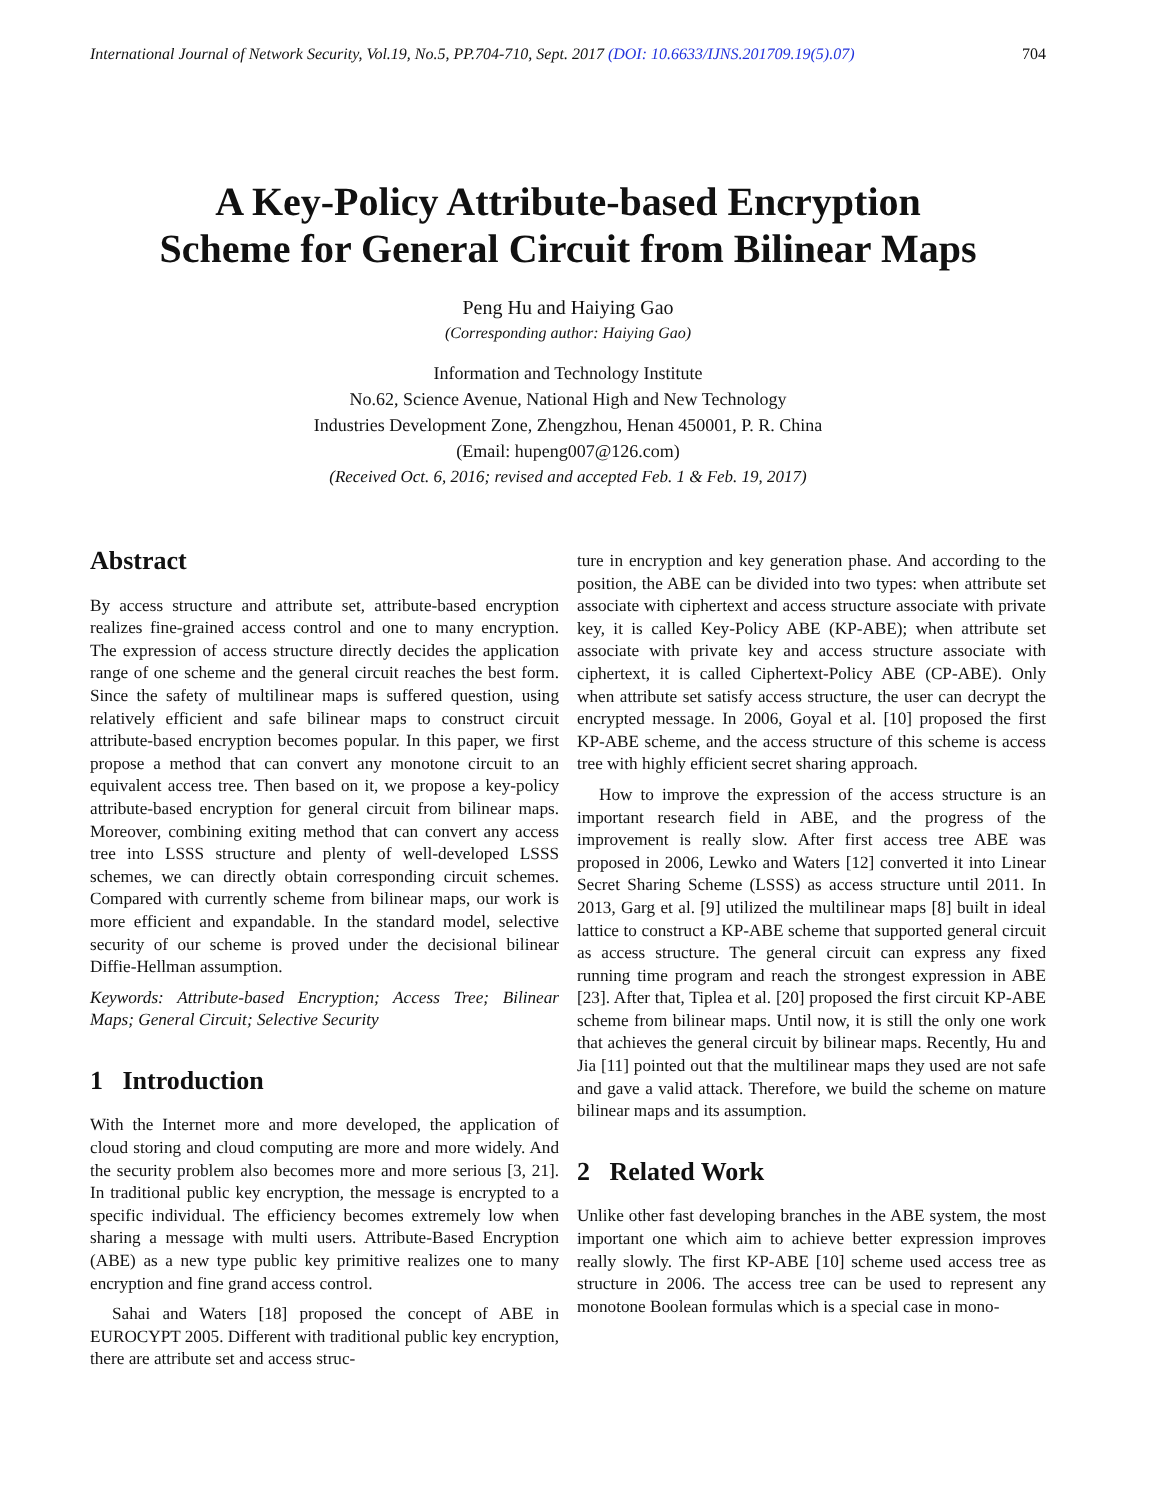International Journal of Network Security, Vol.19, No.5, PP.704-710, Sept. 2017 (DOI: 10.6633/IJNS.201709.19(5).07) 704
A Key-Policy Attribute-based Encryption
Scheme for General Circuit from Bilinear Maps
Peng Hu and Haiying Gao
(Corresponding author: Haiying Gao)
Information and Technology Institute
No.62, Science Avenue, National High and New Technology
Industries Development Zone, Zhengzhou, Henan 450001, P. R. China
(Email: hupeng007@126.com)
(Received Oct. 6, 2016; revised and accepted Feb. 1 & Feb. 19, 2017)
Abstract
By access structure and attribute set, attribute-based encryption realizes fine-grained access control and one to many encryption. The expression of access structure directly decides the application range of one scheme and the general circuit reaches the best form. Since the safety of multilinear maps is suffered question, using relatively efficient and safe bilinear maps to construct circuit attribute-based encryption becomes popular. In this paper, we first propose a method that can convert any monotone circuit to an equivalent access tree. Then based on it, we propose a key-policy attribute-based encryption for general circuit from bilinear maps. Moreover, combining exiting method that can convert any access tree into LSSS structure and plenty of well-developed LSSS schemes, we can directly obtain corresponding circuit schemes. Compared with currently scheme from bilinear maps, our work is more efficient and expandable. In the standard model, selective security of our scheme is proved under the decisional bilinear Diffie-Hellman assumption.
Keywords: Attribute-based Encryption; Access Tree; Bilinear Maps; General Circuit; Selective Security
1 Introduction
With the Internet more and more developed, the application of cloud storing and cloud computing are more and more widely. And the security problem also becomes more and more serious [3, 21]. In traditional public key encryption, the message is encrypted to a specific individual. The efficiency becomes extremely low when sharing a message with multi users. Attribute-Based Encryption (ABE) as a new type public key primitive realizes one to many encryption and fine grand access control.
Sahai and Waters [18] proposed the concept of ABE in EUROCYPT 2005. Different with traditional public key encryption, there are attribute set and access struc-
ture in encryption and key generation phase. And according to the position, the ABE can be divided into two types: when attribute set associate with ciphertext and access structure associate with private key, it is called Key-Policy ABE (KP-ABE); when attribute set associate with private key and access structure associate with ciphertext, it is called Ciphertext-Policy ABE (CP-ABE). Only when attribute set satisfy access structure, the user can decrypt the encrypted message. In 2006, Goyal et al. [10] proposed the first KP-ABE scheme, and the access structure of this scheme is access tree with highly efficient secret sharing approach.
How to improve the expression of the access structure is an important research field in ABE, and the progress of the improvement is really slow. After first access tree ABE was proposed in 2006, Lewko and Waters [12] converted it into Linear Secret Sharing Scheme (LSSS) as access structure until 2011. In 2013, Garg et al. [9] utilized the multilinear maps [8] built in ideal lattice to construct a KP-ABE scheme that supported general circuit as access structure. The general circuit can express any fixed running time program and reach the strongest expression in ABE [23]. After that, Tiplea et al. [20] proposed the first circuit KP-ABE scheme from bilinear maps. Until now, it is still the only one work that achieves the general circuit by bilinear maps. Recently, Hu and Jia [11] pointed out that the multilinear maps they used are not safe and gave a valid attack. Therefore, we build the scheme on mature bilinear maps and its assumption.
2 Related Work
Unlike other fast developing branches in the ABE system, the most important one which aim to achieve better expression improves really slowly. The first KP-ABE [10] scheme used access tree as structure in 2006. The access tree can be used to represent any monotone Boolean formulas which is a special case in mono-